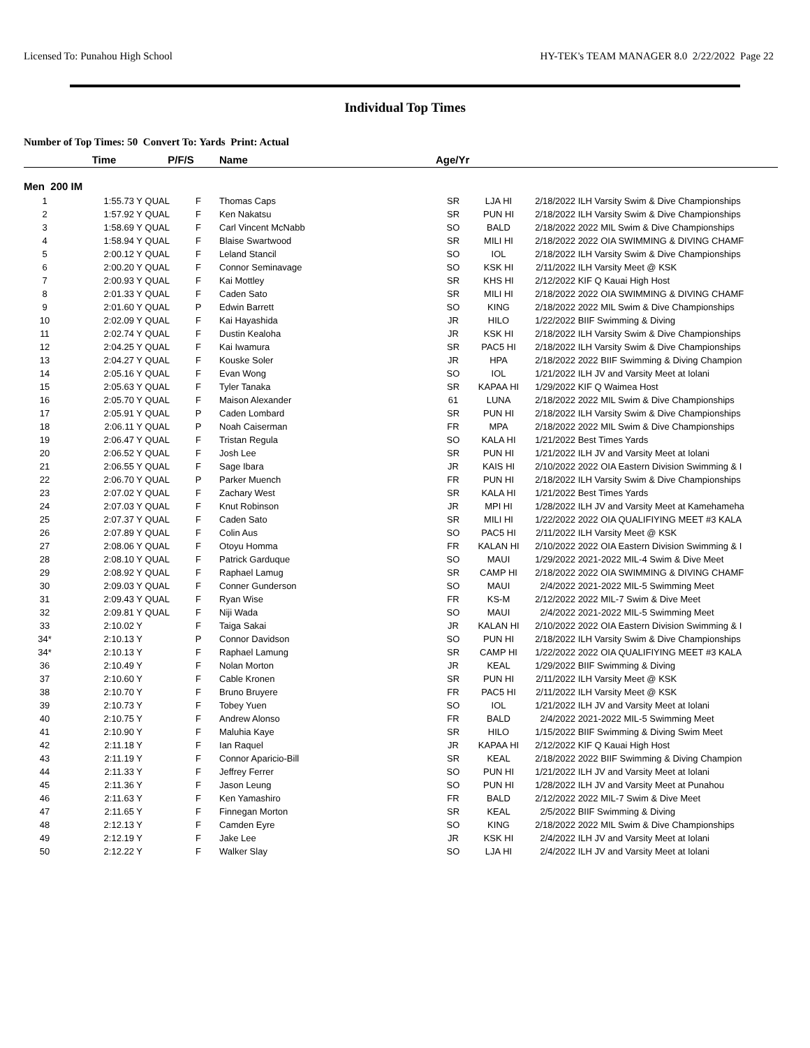Licensed To: Punahou High School HY-TEK's TEAM MANAGER 8.0 2/22/2022 Page 22
Individual Top Times
Number of Top Times: 50 Convert To: Yards Print: Actual
| | Time | P/F/S | | Name | Age/Yr | | | |
| --- | --- | --- | --- | --- | --- | --- | --- | --- |
| Men 200 IM | | | | | | | | |
| 1 | 1:55.73 Y | QUAL | F | Thomas Caps | SR | LJA HI | 2/18/2022 | ILH Varsity Swim & Dive Championships |
| 2 | 1:57.92 Y | QUAL | F | Ken Nakatsu | SR | PUN HI | 2/18/2022 | ILH Varsity Swim & Dive Championships |
| 3 | 1:58.69 Y | QUAL | F | Carl Vincent McNabb | SO | BALD | 2/18/2022 | 2022 MIL Swim & Dive Championships |
| 4 | 1:58.94 Y | QUAL | F | Blaise Swartwood | SR | MILI HI | 2/18/2022 | 2022 OIA SWIMMING & DIVING CHAMF |
| 5 | 2:00.12 Y | QUAL | F | Leland Stancil | SO | IOL | 2/18/2022 | ILH Varsity Swim & Dive Championships |
| 6 | 2:00.20 Y | QUAL | F | Connor Seminavage | SO | KSK HI | 2/11/2022 | ILH Varsity Meet @ KSK |
| 7 | 2:00.93 Y | QUAL | F | Kai Mottley | SR | KHS HI | 2/12/2022 | KIF Q Kauai High Host |
| 8 | 2:01.33 Y | QUAL | F | Caden Sato | SR | MILI HI | 2/18/2022 | 2022 OIA SWIMMING & DIVING CHAMF |
| 9 | 2:01.60 Y | QUAL | P | Edwin Barrett | SO | KING | 2/18/2022 | 2022 MIL Swim & Dive Championships |
| 10 | 2:02.09 Y | QUAL | F | Kai Hayashida | JR | HILO | 1/22/2022 | BIIF Swimming & Diving |
| 11 | 2:02.74 Y | QUAL | F | Dustin Kealoha | JR | KSK HI | 2/18/2022 | ILH Varsity Swim & Dive Championships |
| 12 | 2:04.25 Y | QUAL | F | Kai Iwamura | SR | PAC5 HI | 2/18/2022 | ILH Varsity Swim & Dive Championships |
| 13 | 2:04.27 Y | QUAL | F | Kouske Soler | JR | HPA | 2/18/2022 | 2022 BIIF Swimming & Diving Champion |
| 14 | 2:05.16 Y | QUAL | F | Evan Wong | SO | IOL | 1/21/2022 | ILH JV and Varsity Meet at Iolani |
| 15 | 2:05.63 Y | QUAL | F | Tyler Tanaka | SR | KAPAA HI | 1/29/2022 | KIF Q Waimea Host |
| 16 | 2:05.70 Y | QUAL | F | Maison Alexander | 61 | LUNA | 2/18/2022 | 2022 MIL Swim & Dive Championships |
| 17 | 2:05.91 Y | QUAL | P | Caden Lombard | SR | PUN HI | 2/18/2022 | ILH Varsity Swim & Dive Championships |
| 18 | 2:06.11 Y | QUAL | P | Noah Caiserman | FR | MPA | 2/18/2022 | 2022 MIL Swim & Dive Championships |
| 19 | 2:06.47 Y | QUAL | F | Tristan Regula | SO | KALA HI | 1/21/2022 | Best Times Yards |
| 20 | 2:06.52 Y | QUAL | F | Josh Lee | SR | PUN HI | 1/21/2022 | ILH JV and Varsity Meet at Iolani |
| 21 | 2:06.55 Y | QUAL | F | Sage Ibara | JR | KAIS HI | 2/10/2022 | 2022 OIA Eastern Division Swimming & I |
| 22 | 2:06.70 Y | QUAL | P | Parker Muench | FR | PUN HI | 2/18/2022 | ILH Varsity Swim & Dive Championships |
| 23 | 2:07.02 Y | QUAL | F | Zachary West | SR | KALA HI | 1/21/2022 | Best Times Yards |
| 24 | 2:07.03 Y | QUAL | F | Knut Robinson | JR | MPI HI | 1/28/2022 | ILH JV and Varsity Meet at Kamehameha |
| 25 | 2:07.37 Y | QUAL | F | Caden Sato | SR | MILI HI | 1/22/2022 | 2022 OIA QUALIFIYING MEET #3 KALA |
| 26 | 2:07.89 Y | QUAL | F | Colin Aus | SO | PAC5 HI | 2/11/2022 | ILH Varsity Meet @ KSK |
| 27 | 2:08.06 Y | QUAL | F | Otoyu Homma | FR | KALAN HI | 2/10/2022 | 2022 OIA Eastern Division Swimming & I |
| 28 | 2:08.10 Y | QUAL | F | Patrick Garduque | SO | MAUI | 1/29/2022 | 2021-2022 MIL-4 Swim & Dive Meet |
| 29 | 2:08.92 Y | QUAL | F | Raphael Lamug | SR | CAMP HI | 2/18/2022 | 2022 OIA SWIMMING & DIVING CHAMF |
| 30 | 2:09.03 Y | QUAL | F | Conner Gunderson | SO | MAUI | 2/4/2022 | 2021-2022 MIL-5 Swimming Meet |
| 31 | 2:09.43 Y | QUAL | F | Ryan Wise | FR | KS-M | 2/12/2022 | 2022 MIL-7 Swim & Dive Meet |
| 32 | 2:09.81 Y | QUAL | F | Niji Wada | SO | MAUI | 2/4/2022 | 2021-2022 MIL-5 Swimming Meet |
| 33 | 2:10.02 Y | | F | Taiga Sakai | JR | KALAN HI | 2/10/2022 | 2022 OIA Eastern Division Swimming & I |
| 34* | 2:10.13 Y | | P | Connor Davidson | SO | PUN HI | 2/18/2022 | ILH Varsity Swim & Dive Championships |
| 34* | 2:10.13 Y | | F | Raphael Lamung | SR | CAMP HI | 1/22/2022 | 2022 OIA QUALIFIYING MEET #3 KALA |
| 36 | 2:10.49 Y | | F | Nolan Morton | JR | KEAL | 1/29/2022 | BIIF Swimming & Diving |
| 37 | 2:10.60 Y | | F | Cable Kronen | SR | PUN HI | 2/11/2022 | ILH Varsity Meet @ KSK |
| 38 | 2:10.70 Y | | F | Bruno Bruyere | FR | PAC5 HI | 2/11/2022 | ILH Varsity Meet @ KSK |
| 39 | 2:10.73 Y | | F | Tobey Yuen | SO | IOL | 1/21/2022 | ILH JV and Varsity Meet at Iolani |
| 40 | 2:10.75 Y | | F | Andrew Alonso | FR | BALD | 2/4/2022 | 2021-2022 MIL-5 Swimming Meet |
| 41 | 2:10.90 Y | | F | Maluhia Kaye | SR | HILO | 1/15/2022 | BIIF Swimming & Diving Swim Meet |
| 42 | 2:11.18 Y | | F | Ian Raquel | JR | KAPAA HI | 2/12/2022 | KIF Q Kauai High Host |
| 43 | 2:11.19 Y | | F | Connor Aparicio-Bill | SR | KEAL | 2/18/2022 | 2022 BIIF Swimming & Diving Champion |
| 44 | 2:11.33 Y | | F | Jeffrey Ferrer | SO | PUN HI | 1/21/2022 | ILH JV and Varsity Meet at Iolani |
| 45 | 2:11.36 Y | | F | Jason Leung | SO | PUN HI | 1/28/2022 | ILH JV and Varsity Meet at Punahou |
| 46 | 2:11.63 Y | | F | Ken Yamashiro | FR | BALD | 2/12/2022 | 2022 MIL-7 Swim & Dive Meet |
| 47 | 2:11.65 Y | | F | Finnegan Morton | SR | KEAL | 2/5/2022 | BIIF Swimming & Diving |
| 48 | 2:12.13 Y | | F | Camden Eyre | SO | KING | 2/18/2022 | 2022 MIL Swim & Dive Championships |
| 49 | 2:12.19 Y | | F | Jake Lee | JR | KSK HI | 2/4/2022 | ILH JV and Varsity Meet at Iolani |
| 50 | 2:12.22 Y | | F | Walker Slay | SO | LJA HI | 2/4/2022 | ILH JV and Varsity Meet at Iolani |